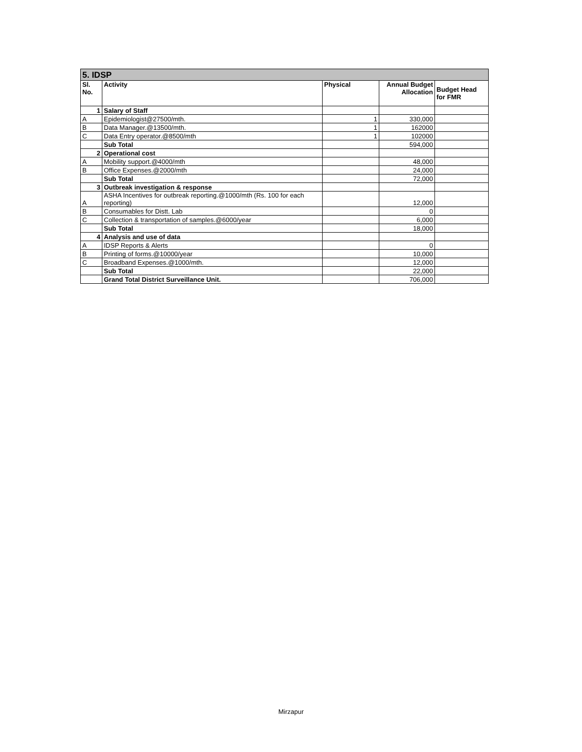| 5. IDSP | | | | |
| Sl. No. | Activity | Physical | Annual Budget Allocation | Budget Head for FMR |
| 1 | Salary of Staff | | | |
| A | Epidemiologist@27500/mth. | 1 | 330,000 | |
| B | Data Manager.@13500/mth. | 1 | 162000 | |
| C | Data Entry operator.@8500/mth | 1 | 102000 | |
| | Sub Total | | 594,000 | |
| 2 | Operational cost | | | |
| A | Mobility support.@4000/mth | | 48,000 | |
| B | Office Expenses.@2000/mth | | 24,000 | |
| | Sub Total | | 72,000 | |
| 3 | Outbreak investigation & response | | | |
| A | ASHA Incentives for outbreak reporting.@1000/mth (Rs. 100 for each reporting) | | 12,000 | |
| B | Consumables for Distt. Lab | | 0 | |
| C | Collection & transportation of samples.@6000/year | | 6,000 | |
| | Sub Total | | 18,000 | |
| 4 | Analysis and use of data | | | |
| A | IDSP Reports & Alerts | | 0 | |
| B | Printing of forms.@10000/year | | 10,000 | |
| C | Broadband Expenses.@1000/mth. | | 12,000 | |
| | Sub Total | | 22,000 | |
| | Grand Total District Surveillance Unit. | | 706,000 | |
Mirzapur